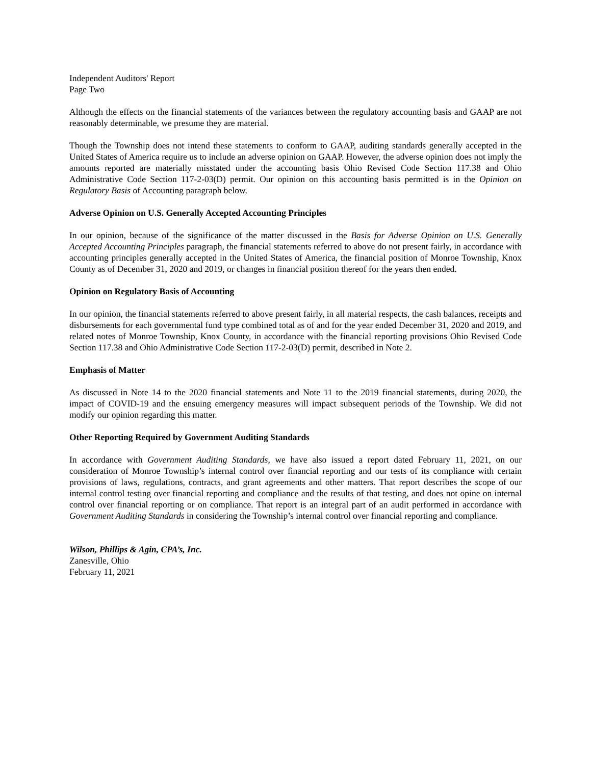Independent Auditors' Report
Page Two
Although the effects on the financial statements of the variances between the regulatory accounting basis and GAAP are not reasonably determinable, we presume they are material.
Though the Township does not intend these statements to conform to GAAP, auditing standards generally accepted in the United States of America require us to include an adverse opinion on GAAP. However, the adverse opinion does not imply the amounts reported are materially misstated under the accounting basis Ohio Revised Code Section 117.38 and Ohio Administrative Code Section 117-2-03(D) permit. Our opinion on this accounting basis permitted is in the Opinion on Regulatory Basis of Accounting paragraph below.
Adverse Opinion on U.S. Generally Accepted Accounting Principles
In our opinion, because of the significance of the matter discussed in the Basis for Adverse Opinion on U.S. Generally Accepted Accounting Principles paragraph, the financial statements referred to above do not present fairly, in accordance with accounting principles generally accepted in the United States of America, the financial position of Monroe Township, Knox County as of December 31, 2020 and 2019, or changes in financial position thereof for the years then ended.
Opinion on Regulatory Basis of Accounting
In our opinion, the financial statements referred to above present fairly, in all material respects, the cash balances, receipts and disbursements for each governmental fund type combined total as of and for the year ended December 31, 2020 and 2019, and related notes of Monroe Township, Knox County, in accordance with the financial reporting provisions Ohio Revised Code Section 117.38 and Ohio Administrative Code Section 117-2-03(D) permit, described in Note 2.
Emphasis of Matter
As discussed in Note 14 to the 2020 financial statements and Note 11 to the 2019 financial statements, during 2020, the impact of COVID-19 and the ensuing emergency measures will impact subsequent periods of the Township. We did not modify our opinion regarding this matter.
Other Reporting Required by Government Auditing Standards
In accordance with Government Auditing Standards, we have also issued a report dated February 11, 2021, on our consideration of Monroe Township’s internal control over financial reporting and our tests of its compliance with certain provisions of laws, regulations, contracts, and grant agreements and other matters. That report describes the scope of our internal control testing over financial reporting and compliance and the results of that testing, and does not opine on internal control over financial reporting or on compliance. That report is an integral part of an audit performed in accordance with Government Auditing Standards in considering the Township’s internal control over financial reporting and compliance.
Wilson, Phillips & Agin, CPA’s, Inc.
Zanesville, Ohio
February 11, 2021